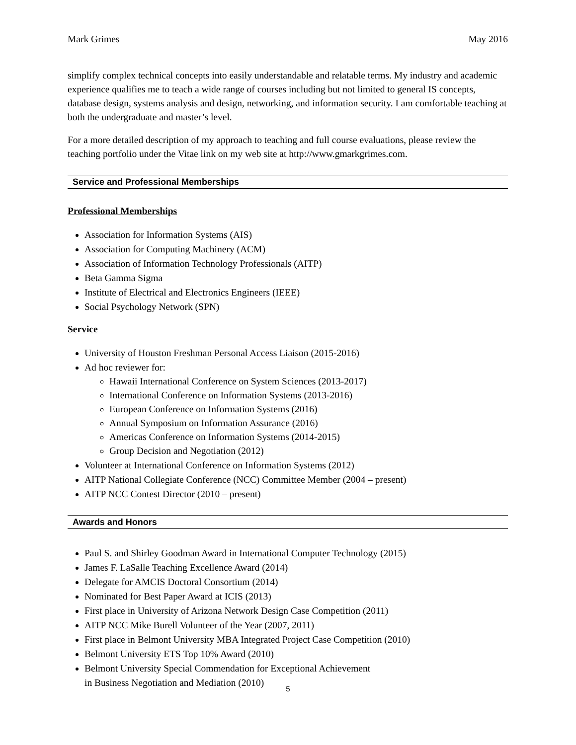Mark Grimes May 2016
simplify complex technical concepts into easily understandable and relatable terms. My industry and academic experience qualifies me to teach a wide range of courses including but not limited to general IS concepts, database design, systems analysis and design, networking, and information security. I am comfortable teaching at both the undergraduate and master’s level.
For a more detailed description of my approach to teaching and full course evaluations, please review the teaching portfolio under the Vitae link on my web site at http://www.gmarkgrimes.com.
Service and Professional Memberships
Professional Memberships
Association for Information Systems (AIS)
Association for Computing Machinery (ACM)
Association of Information Technology Professionals (AITP)
Beta Gamma Sigma
Institute of Electrical and Electronics Engineers (IEEE)
Social Psychology Network (SPN)
Service
University of Houston Freshman Personal Access Liaison (2015-2016)
Ad hoc reviewer for:
Hawaii International Conference on System Sciences (2013-2017)
International Conference on Information Systems (2013-2016)
European Conference on Information Systems (2016)
Annual Symposium on Information Assurance (2016)
Americas Conference on Information Systems (2014-2015)
Group Decision and Negotiation (2012)
Volunteer at International Conference on Information Systems (2012)
AITP National Collegiate Conference (NCC) Committee Member (2004 – present)
AITP NCC Contest Director (2010 – present)
Awards and Honors
Paul S. and Shirley Goodman Award in International Computer Technology (2015)
James F. LaSalle Teaching Excellence Award (2014)
Delegate for AMCIS Doctoral Consortium (2014)
Nominated for Best Paper Award at ICIS (2013)
First place in University of Arizona Network Design Case Competition (2011)
AITP NCC Mike Burell Volunteer of the Year (2007, 2011)
First place in Belmont University MBA Integrated Project Case Competition (2010)
Belmont University ETS Top 10% Award (2010)
Belmont University Special Commendation for Exceptional Achievement
in Business Negotiation and Mediation (2010)
5